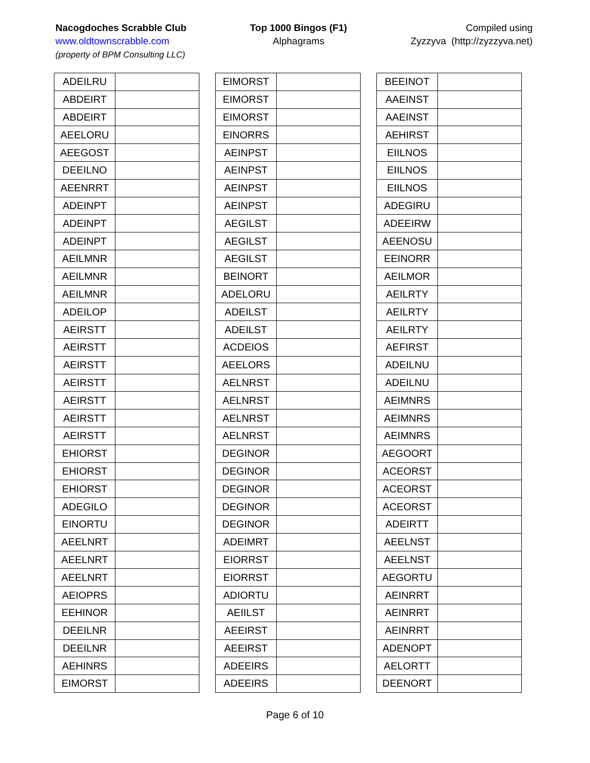Nacogdoches Scrabble Club
www.oldtownscrabble.com
(property of BPM Consulting LLC)
Top 1000 Bingos (F1)
Alphagrams
Compiled using
Zyzzyva (http://zyzzyva.net)
| ADEILRU | |
| ABDEIRT | |
| ABDEIRT | |
| AEELORU | |
| AEEGOST | |
| DEEILNO | |
| AEENRRT | |
| ADEINPT | |
| ADEINPT | |
| ADEINPT | |
| AEILMNR | |
| AEILMNR | |
| AEILMNR | |
| ADEILOP | |
| AEIRSTT | |
| AEIRSTT | |
| AEIRSTT | |
| AEIRSTT | |
| AEIRSTT | |
| AEIRSTT | |
| AEIRSTT | |
| EHIORST | |
| EHIORST | |
| EHIORST | |
| ADEGILO | |
| EINORTU | |
| AEELNRT | |
| AEELNRT | |
| AEELNRT | |
| AEIOPRS | |
| EEHINOR | |
| DEEILNR | |
| DEEILNR | |
| AEHINRS | |
| EIMORST | |
| EIMORST | |
| EIMORST | |
| EIMORST | |
| EINORRS | |
| AEINPST | |
| AEINPST | |
| AEINPST | |
| AEINPST | |
| AEGILST | |
| AEGILST | |
| AEGILST | |
| BEINORT | |
| ADELORU | |
| ADEILST | |
| ADEILST | |
| ACDEIOS | |
| AEELORS | |
| AELNRST | |
| AELNRST | |
| AELNRST | |
| AELNRST | |
| DEGINOR | |
| DEGINOR | |
| DEGINOR | |
| DEGINOR | |
| DEGINOR | |
| ADEIMRT | |
| EIORRST | |
| EIORRST | |
| ADIORTU | |
| AEIILST | |
| AEEIRST | |
| AEEIRST | |
| ADEEIRS | |
| ADEEIRS | |
| BEEINOT | |
| AAEINST | |
| AAEINST | |
| AEHIRST | |
| EIILNOS | |
| EIILNOS | |
| EIILNOS | |
| ADEGIRU | |
| ADEEIRW | |
| AEENOSU | |
| EEINORR | |
| AEILMOR | |
| AEILRTY | |
| AEILRTY | |
| AEILRTY | |
| AEFIRST | |
| ADEILNU | |
| ADEILNU | |
| AEIMNRS | |
| AEIMNRS | |
| AEIMNRS | |
| AEGOORT | |
| ACEORST | |
| ACEORST | |
| ACEORST | |
| ADEIRTT | |
| AEELNST | |
| AEELNST | |
| AEGORTU | |
| AEINRRT | |
| AEINRRT | |
| AEINRRT | |
| ADENOPT | |
| AELORTT | |
| DEENORT | |
Page 6 of 10